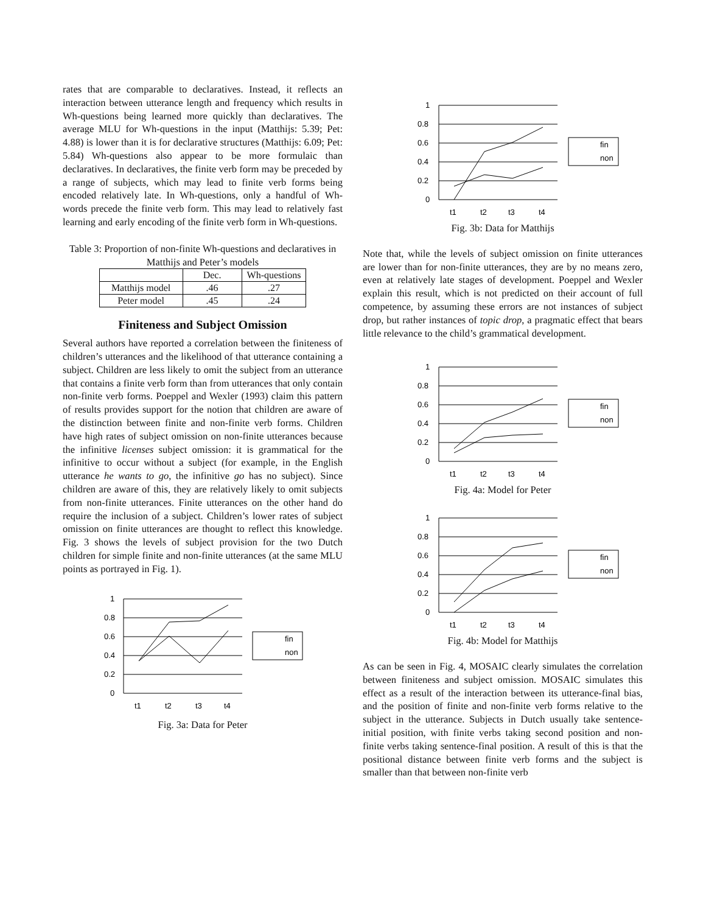rates that are comparable to declaratives. Instead, it reflects an interaction between utterance length and frequency which results in Wh-questions being learned more quickly than declaratives. The average MLU for Wh-questions in the input (Matthijs: 5.39; Pet: 4.88) is lower than it is for declarative structures (Matthijs: 6.09; Pet: 5.84) Wh-questions also appear to be more formulaic than declaratives. In declaratives, the finite verb form may be preceded by a range of subjects, which may lead to finite verb forms being encoded relatively late. In Wh-questions, only a handful of Wh-words precede the finite verb form. This may lead to relatively fast learning and early encoding of the finite verb form in Wh-questions.
Table 3: Proportion of non-finite Wh-questions and declaratives in Matthijs and Peter’s models
| | Dec. | Wh-questions |
| --- | --- | --- |
| Matthijs model | .46 | .27 |
| Peter model | .45 | .24 |
Finiteness and Subject Omission
Several authors have reported a correlation between the finiteness of children’s utterances and the likelihood of that utterance containing a subject. Children are less likely to omit the subject from an utterance that contains a finite verb form than from utterances that only contain non-finite verb forms. Poeppel and Wexler (1993) claim this pattern of results provides support for the notion that children are aware of the distinction between finite and non-finite verb forms. Children have high rates of subject omission on non-finite utterances because the infinitive licenses subject omission: it is grammatical for the infinitive to occur without a subject (for example, in the English utterance he wants to go, the infinitive go has no subject). Since children are aware of this, they are relatively likely to omit subjects from non-finite utterances. Finite utterances on the other hand do require the inclusion of a subject. Children’s lower rates of subject omission on finite utterances are thought to reflect this knowledge. Fig. 3 shows the levels of subject provision for the two Dutch children for simple finite and non-finite utterances (at the same MLU points as portrayed in Fig. 1).
1
0.8
0.6
0.4
0.2
0
t1
t2
t3
t4
fin
non
Fig. 3a: Data for Peter
1
0.8
0.6
0.4
0.2
0
t1
t2
t3
t4
fin
non
Fig. 3b: Data for Matthijs
Note that, while the levels of subject omission on finite utterances are lower than for non-finite utterances, they are by no means zero, even at relatively late stages of development. Poeppel and Wexler explain this result, which is not predicted on their account of full competence, by assuming these errors are not instances of subject drop, but rather instances of topic drop, a pragmatic effect that bears little relevance to the child’s grammatical development.
1
0.8
0.6
0.4
0.2
0
t1
t2
t3
t4
fin
non
Fig. 4a: Model for Peter
1
0.8
0.6
0.4
0.2
0
t1
t2
t3
t4
fin
non
Fig. 4b: Model for Matthijs
As can be seen in Fig. 4, MOSAIC clearly simulates the correlation between finiteness and subject omission. MOSAIC simulates this effect as a result of the interaction between its utterance-final bias, and the position of finite and non-finite verb forms relative to the subject in the utterance. Subjects in Dutch usually take sentence-initial position, with finite verbs taking second position and non-finite verbs taking sentence-final position. A result of this is that the positional distance between finite verb forms and the subject is smaller than that between non-finite verb